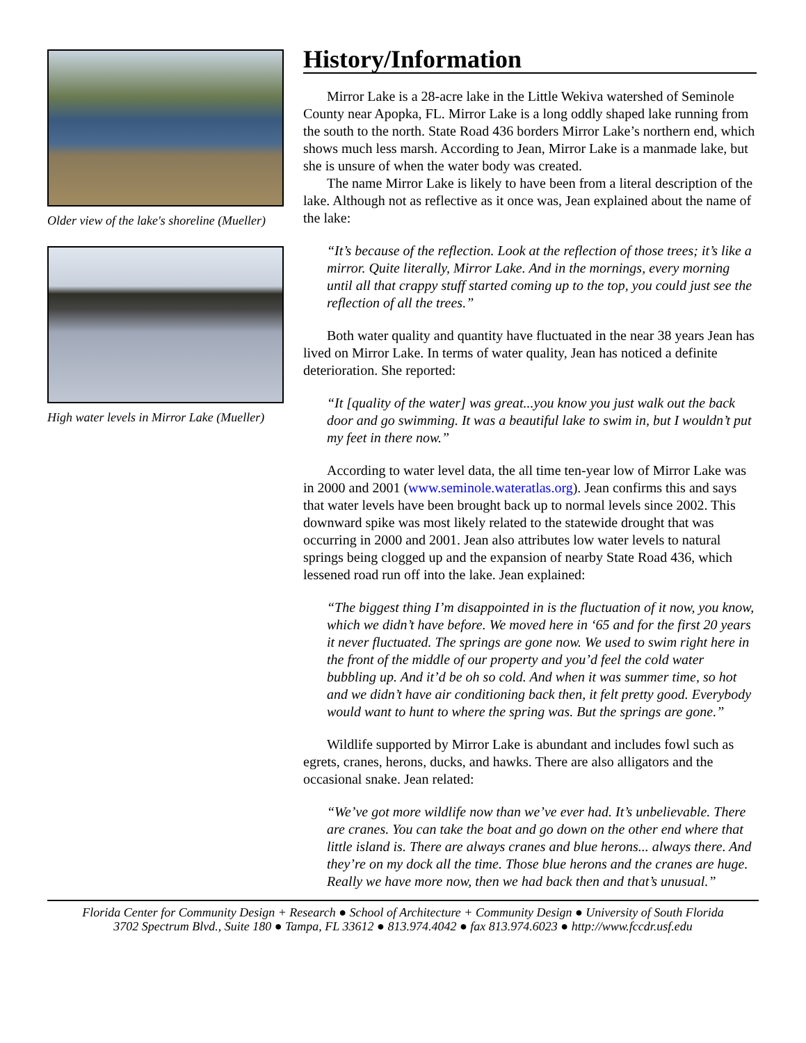Older view of the lake's shoreline (Mueller)
High water levels in Mirror Lake (Mueller)
History/Information
Mirror Lake is a 28-acre lake in the Little Wekiva watershed of Seminole County near Apopka, FL. Mirror Lake is a long oddly shaped lake running from the south to the north. State Road 436 borders Mirror Lake’s northern end, which shows much less marsh. According to Jean, Mirror Lake is a manmade lake, but she is unsure of when the water body was created.
The name Mirror Lake is likely to have been from a literal description of the lake. Although not as reflective as it once was, Jean explained about the name of the lake:
“It’s because of the reflection. Look at the reflection of those trees; it’s like a mirror. Quite literally, Mirror Lake. And in the mornings, every morning until all that crappy stuff started coming up to the top, you could just see the reflection of all the trees.”
Both water quality and quantity have fluctuated in the near 38 years Jean has lived on Mirror Lake. In terms of water quality, Jean has noticed a definite deterioration. She reported:
“It [quality of the water] was great...you know you just walk out the back door and go swimming. It was a beautiful lake to swim in, but I wouldn’t put my feet in there now.”
According to water level data, the all time ten-year low of Mirror Lake was in 2000 and 2001 (www.seminole.wateratlas.org). Jean confirms this and says that water levels have been brought back up to normal levels since 2002. This downward spike was most likely related to the statewide drought that was occurring in 2000 and 2001. Jean also attributes low water levels to natural springs being clogged up and the expansion of nearby State Road 436, which lessened road run off into the lake. Jean explained:
“The biggest thing I’m disappointed in is the fluctuation of it now, you know, which we didn’t have before. We moved here in ‘65 and for the first 20 years it never fluctuated. The springs are gone now. We used to swim right here in the front of the middle of our property and you’d feel the cold water bubbling up. And it’d be oh so cold. And when it was summer time, so hot and we didn’t have air conditioning back then, it felt pretty good. Everybody would want to hunt to where the spring was. But the springs are gone.”
Wildlife supported by Mirror Lake is abundant and includes fowl such as egrets, cranes, herons, ducks, and hawks. There are also alligators and the occasional snake. Jean related:
“We’ve got more wildlife now than we’ve ever had. It’s unbelievable. There are cranes. You can take the boat and go down on the other end where that little island is. There are always cranes and blue herons... always there. And they’re on my dock all the time. Those blue herons and the cranes are huge. Really we have more now, then we had back then and that’s unusual.”
Florida Center for Community Design + Research ● School of Architecture + Community Design ● University of South Florida
3702 Spectrum Blvd., Suite 180 ● Tampa, FL 33612 ● 813.974.4042 ● fax 813.974.6023 ● http://www.fccdr.usf.edu